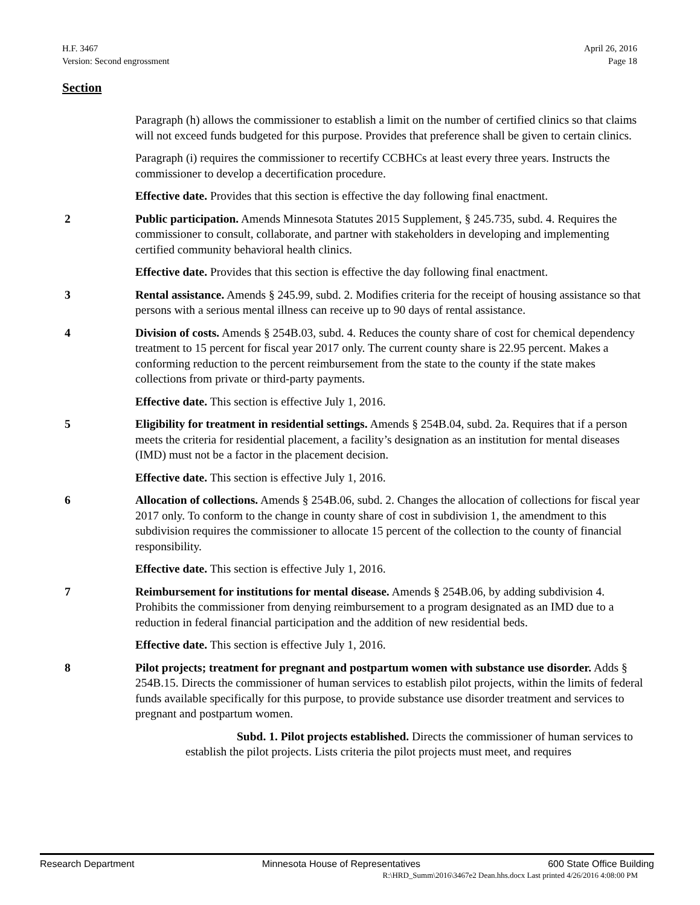H.F. 3467
Version: Second engrossment
April 26, 2016
Page 18
Section
Paragraph (h) allows the commissioner to establish a limit on the number of certified clinics so that claims will not exceed funds budgeted for this purpose. Provides that preference shall be given to certain clinics.
Paragraph (i) requires the commissioner to recertify CCBHCs at least every three years. Instructs the commissioner to develop a decertification procedure.
Effective date. Provides that this section is effective the day following final enactment.
2 Public participation. Amends Minnesota Statutes 2015 Supplement, § 245.735, subd. 4. Requires the commissioner to consult, collaborate, and partner with stakeholders in developing and implementing certified community behavioral health clinics.
Effective date. Provides that this section is effective the day following final enactment.
3 Rental assistance. Amends § 245.99, subd. 2. Modifies criteria for the receipt of housing assistance so that persons with a serious mental illness can receive up to 90 days of rental assistance.
4 Division of costs. Amends § 254B.03, subd. 4. Reduces the county share of cost for chemical dependency treatment to 15 percent for fiscal year 2017 only. The current county share is 22.95 percent. Makes a conforming reduction to the percent reimbursement from the state to the county if the state makes collections from private or third-party payments.
Effective date. This section is effective July 1, 2016.
5 Eligibility for treatment in residential settings. Amends § 254B.04, subd. 2a. Requires that if a person meets the criteria for residential placement, a facility’s designation as an institution for mental diseases (IMD) must not be a factor in the placement decision.
Effective date. This section is effective July 1, 2016.
6 Allocation of collections. Amends § 254B.06, subd. 2. Changes the allocation of collections for fiscal year 2017 only. To conform to the change in county share of cost in subdivision 1, the amendment to this subdivision requires the commissioner to allocate 15 percent of the collection to the county of financial responsibility.
Effective date. This section is effective July 1, 2016.
7 Reimbursement for institutions for mental disease. Amends § 254B.06, by adding subdivision 4. Prohibits the commissioner from denying reimbursement to a program designated as an IMD due to a reduction in federal financial participation and the addition of new residential beds.
Effective date. This section is effective July 1, 2016.
8 Pilot projects; treatment for pregnant and postpartum women with substance use disorder. Adds § 254B.15. Directs the commissioner of human services to establish pilot projects, within the limits of federal funds available specifically for this purpose, to provide substance use disorder treatment and services to pregnant and postpartum women.
Subd. 1. Pilot projects established. Directs the commissioner of human services to establish the pilot projects. Lists criteria the pilot projects must meet, and requires
Research Department Minnesota House of Representatives 600 State Office Building
R:\HRD_Summ\2016\3467e2 Dean.hhs.docx Last printed 4/26/2016 4:08:00 PM